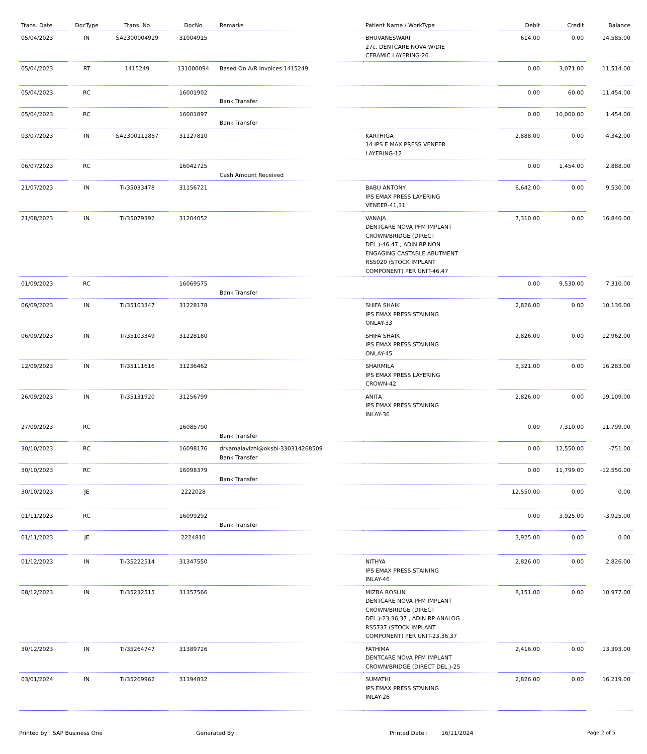| Trans. Date | DocType | Trans. No | DocNo | Remarks | Patient Name / WorkType | Debit | Credit | Balance |
| --- | --- | --- | --- | --- | --- | --- | --- | --- |
| 05/04/2023 | IN | SA2300004929 | 31004915 | | BHUVANESWARI 27c. DENTCARE NOVA W/DIE CERAMIC LAYERING-26 | 614.00 | 0.00 | 14,585.00 |
| 05/04/2023 | RT | 1415249 | 131000094 | Based On A/R Invoices 1415249. | | 0.00 | 3,071.00 | 11,514.00 |
| 05/04/2023 | RC | | 16001902 | Bank Transfer | | 0.00 | 60.00 | 11,454.00 |
| 05/04/2023 | RC | | 16001897 | Bank Transfer | | 0.00 | 10,000.00 | 1,454.00 |
| 03/07/2023 | IN | SA2300112857 | 31127810 | | KARTHIGA 14 IPS E.MAX PRESS VENEER LAYERING-12 | 2,888.00 | 0.00 | 4,342.00 |
| 06/07/2023 | RC | | 16042725 | Cash Amount Received | | 0.00 | 1,454.00 | 2,888.00 |
| 21/07/2023 | IN | TI/35033478 | 31156721 | | BABU ANTONY IPS EMAX PRESS LAYERING VENEER-41,31 | 6,642.00 | 0.00 | 9,530.00 |
| 21/08/2023 | IN | TI/35079392 | 31204052 | | VANAJA DENTCARE NOVA PFM IMPLANT CROWN/BRIDGE (DIRECT DEL.)-46,47 , ADIN RP NON ENGAGING CASTABLE ABUTMENT RS5020 (STOCK IMPLANT COMPONENT) PER UNIT-46,47 | 7,310.00 | 0.00 | 16,840.00 |
| 01/09/2023 | RC | | 16069575 | Bank Transfer | | 0.00 | 9,530.00 | 7,310.00 |
| 06/09/2023 | IN | TI/35103347 | 31228178 | | SHIFA SHAIK IPS EMAX PRESS STAINING ONLAY-33 | 2,826.00 | 0.00 | 10,136.00 |
| 06/09/2023 | IN | TI/35103349 | 31228180 | | SHIFA SHAIK IPS EMAX PRESS STAINING ONLAY-45 | 2,826.00 | 0.00 | 12,962.00 |
| 12/09/2023 | IN | TI/35111616 | 31236462 | | SHARMILA IPS EMAX PRESS LAYERING CROWN-42 | 3,321.00 | 0.00 | 16,283.00 |
| 26/09/2023 | IN | TI/35131920 | 31256799 | | ANITA IPS EMAX PRESS STAINING INLAY-36 | 2,826.00 | 0.00 | 19,109.00 |
| 27/09/2023 | RC | | 16085790 | Bank Transfer | | 0.00 | 7,310.00 | 11,799.00 |
| 30/10/2023 | RC | | 16098176 | drkamalavizhi@oksbi-330314268509 Bank Transfer | | 0.00 | 12,550.00 | -751.00 |
| 30/10/2023 | RC | | 16098379 | Bank Transfer | | 0.00 | 11,799.00 | -12,550.00 |
| 30/10/2023 | JE | | 2222028 | | | 12,550.00 | 0.00 | 0.00 |
| 01/11/2023 | RC | | 16099292 | Bank Transfer | | 0.00 | 3,925.00 | -3,925.00 |
| 01/11/2023 | JE | | 2224810 | | | 3,925.00 | 0.00 | 0.00 |
| 01/12/2023 | IN | TI/35222514 | 31347550 | | NITHYA IPS EMAX PRESS STAINING INLAY-46 | 2,826.00 | 0.00 | 2,826.00 |
| 08/12/2023 | IN | TI/35232515 | 31357566 | | MIZBA ROSLIN DENTCARE NOVA PFM IMPLANT CROWN/BRIDGE (DIRECT DEL.)-23,36,37 , ADIN RP ANALOG RS5737 (STOCK IMPLANT COMPONENT) PER UNIT-23,36,37 | 8,151.00 | 0.00 | 10,977.00 |
| 30/12/2023 | IN | TI/35264747 | 31389726 | | FATHIMA DENTCARE NOVA PFM IMPLANT CROWN/BRIDGE (DIRECT DEL.)-25 | 2,416.00 | 0.00 | 13,393.00 |
| 03/01/2024 | IN | TI/35269962 | 31394832 | | SUMATHI IPS EMAX PRESS STAINING INLAY-26 | 2,826.00 | 0.00 | 16,219.00 |
Printed by : SAP Business One Generated By : Printed Date : 16/11/2024 Page 2 of 5